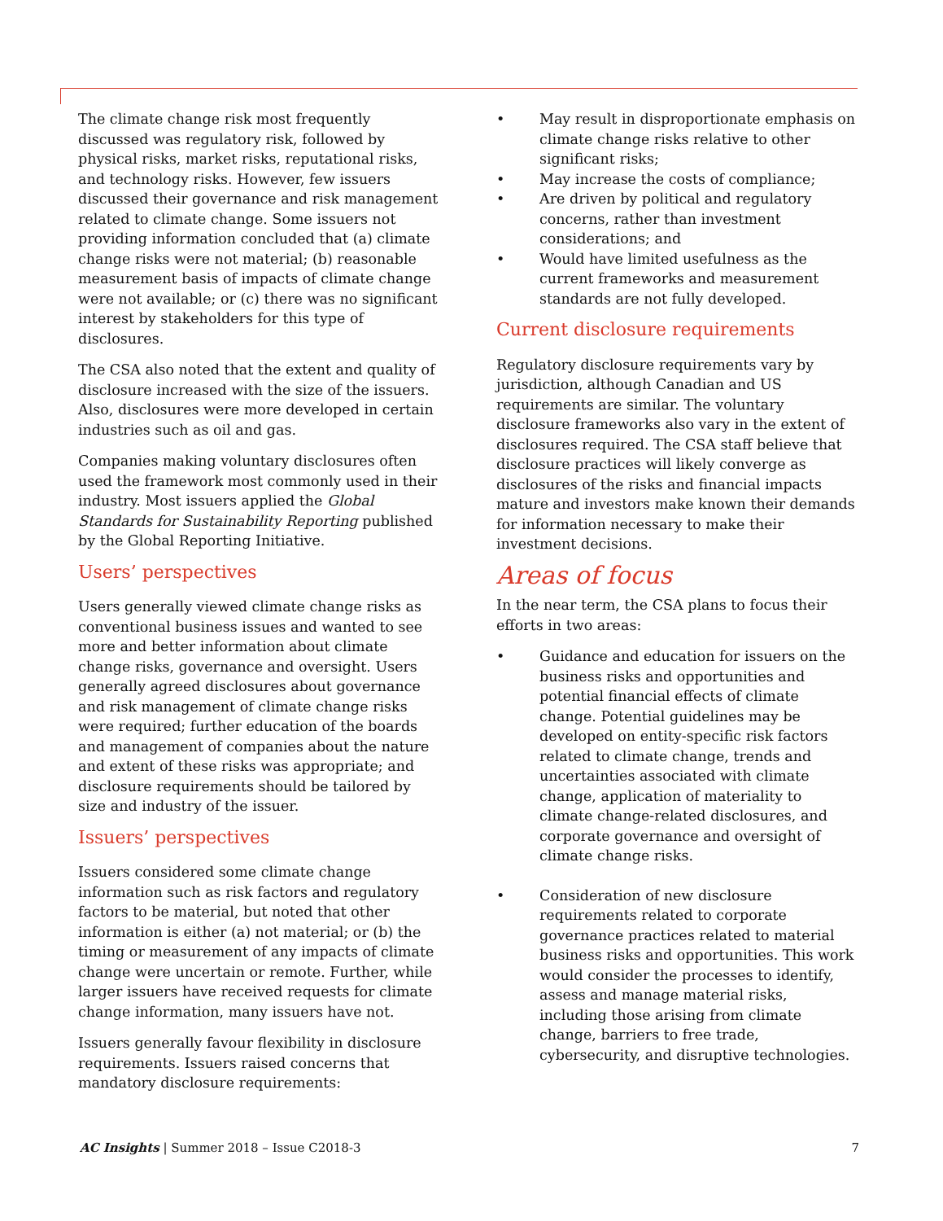The climate change risk most frequently discussed was regulatory risk, followed by physical risks, market risks, reputational risks, and technology risks. However, few issuers discussed their governance and risk management related to climate change. Some issuers not providing information concluded that (a) climate change risks were not material; (b) reasonable measurement basis of impacts of climate change were not available; or (c) there was no significant interest by stakeholders for this type of disclosures.
The CSA also noted that the extent and quality of disclosure increased with the size of the issuers. Also, disclosures were more developed in certain industries such as oil and gas.
Companies making voluntary disclosures often used the framework most commonly used in their industry. Most issuers applied the Global Standards for Sustainability Reporting published by the Global Reporting Initiative.
Users’ perspectives
Users generally viewed climate change risks as conventional business issues and wanted to see more and better information about climate change risks, governance and oversight. Users generally agreed disclosures about governance and risk management of climate change risks were required; further education of the boards and management of companies about the nature and extent of these risks was appropriate; and disclosure requirements should be tailored by size and industry of the issuer.
Issuers’ perspectives
Issuers considered some climate change information such as risk factors and regulatory factors to be material, but noted that other information is either (a) not material; or (b) the timing or measurement of any impacts of climate change were uncertain or remote. Further, while larger issuers have received requests for climate change information, many issuers have not.
Issuers generally favour flexibility in disclosure requirements. Issuers raised concerns that mandatory disclosure requirements:
• May result in disproportionate emphasis on climate change risks relative to other significant risks;
• May increase the costs of compliance;
• Are driven by political and regulatory concerns, rather than investment considerations; and
• Would have limited usefulness as the current frameworks and measurement standards are not fully developed.
Current disclosure requirements
Regulatory disclosure requirements vary by jurisdiction, although Canadian and US requirements are similar. The voluntary disclosure frameworks also vary in the extent of disclosures required. The CSA staff believe that disclosure practices will likely converge as disclosures of the risks and financial impacts mature and investors make known their demands for information necessary to make their investment decisions.
Areas of focus
In the near term, the CSA plans to focus their efforts in two areas:
• Guidance and education for issuers on the business risks and opportunities and potential financial effects of climate change. Potential guidelines may be developed on entity-specific risk factors related to climate change, trends and uncertainties associated with climate change, application of materiality to climate change-related disclosures, and corporate governance and oversight of climate change risks.
• Consideration of new disclosure requirements related to corporate governance practices related to material business risks and opportunities. This work would consider the processes to identify, assess and manage material risks, including those arising from climate change, barriers to free trade, cybersecurity, and disruptive technologies.
AC Insights | Summer 2018 – Issue C2018-3 7